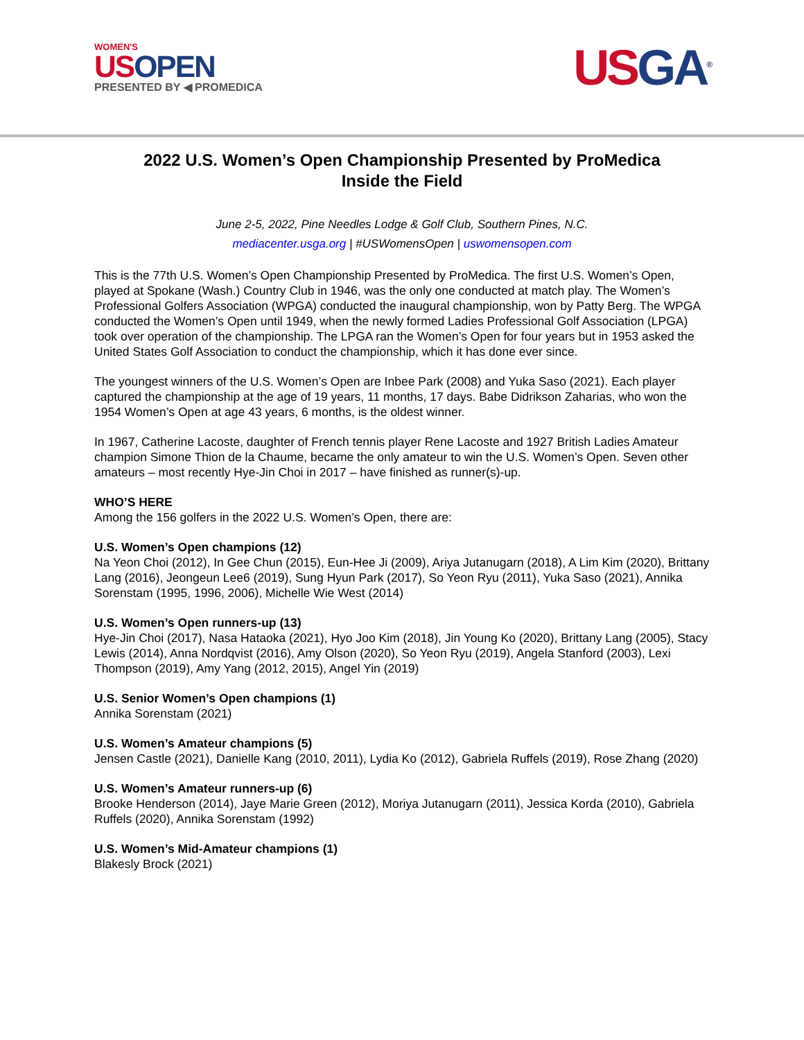WOMEN'S
USOPEN
PRESENTED BY ◀ PROMEDICA
USGA<sup>®</sup>
2022 U.S. Women’s Open Championship Presented by ProMedica
Inside the Field
June 2-5, 2022, Pine Needles Lodge & Golf Club, Southern Pines, N.C.
mediacenter.usga.org | #USWomensOpen | uswomensopen.com
This is the 77th U.S. Women’s Open Championship Presented by ProMedica. The first U.S. Women’s Open, played at Spokane (Wash.) Country Club in 1946, was the only one conducted at match play. The Women’s Professional Golfers Association (WPGA) conducted the inaugural championship, won by Patty Berg. The WPGA conducted the Women’s Open until 1949, when the newly formed Ladies Professional Golf Association (LPGA) took over operation of the championship. The LPGA ran the Women’s Open for four years but in 1953 asked the United States Golf Association to conduct the championship, which it has done ever since.
The youngest winners of the U.S. Women’s Open are Inbee Park (2008) and Yuka Saso (2021). Each player captured the championship at the age of 19 years, 11 months, 17 days. Babe Didrikson Zaharias, who won the 1954 Women’s Open at age 43 years, 6 months, is the oldest winner.
In 1967, Catherine Lacoste, daughter of French tennis player Rene Lacoste and 1927 British Ladies Amateur champion Simone Thion de la Chaume, became the only amateur to win the U.S. Women’s Open. Seven other amateurs – most recently Hye-Jin Choi in 2017 – have finished as runner(s)-up.
WHO’S HERE
Among the 156 golfers in the 2022 U.S. Women’s Open, there are:
U.S. Women’s Open champions (12)
Na Yeon Choi (2012), In Gee Chun (2015), Eun-Hee Ji (2009), Ariya Jutanugarn (2018), A Lim Kim (2020), Brittany Lang (2016), Jeongeun Lee6 (2019), Sung Hyun Park (2017), So Yeon Ryu (2011), Yuka Saso (2021), Annika Sorenstam (1995, 1996, 2006), Michelle Wie West (2014)
U.S. Women’s Open runners-up (13)
Hye-Jin Choi (2017), Nasa Hataoka (2021), Hyo Joo Kim (2018), Jin Young Ko (2020), Brittany Lang (2005), Stacy Lewis (2014), Anna Nordqvist (2016), Amy Olson (2020), So Yeon Ryu (2019), Angela Stanford (2003), Lexi Thompson (2019), Amy Yang (2012, 2015), Angel Yin (2019)
U.S. Senior Women’s Open champions (1)
Annika Sorenstam (2021)
U.S. Women’s Amateur champions (5)
Jensen Castle (2021), Danielle Kang (2010, 2011), Lydia Ko (2012), Gabriela Ruffels (2019), Rose Zhang (2020)
U.S. Women’s Amateur runners-up (6)
Brooke Henderson (2014), Jaye Marie Green (2012), Moriya Jutanugarn (2011), Jessica Korda (2010), Gabriela Ruffels (2020), Annika Sorenstam (1992)
U.S. Women’s Mid-Amateur champions (1)
Blakesly Brock (2021)